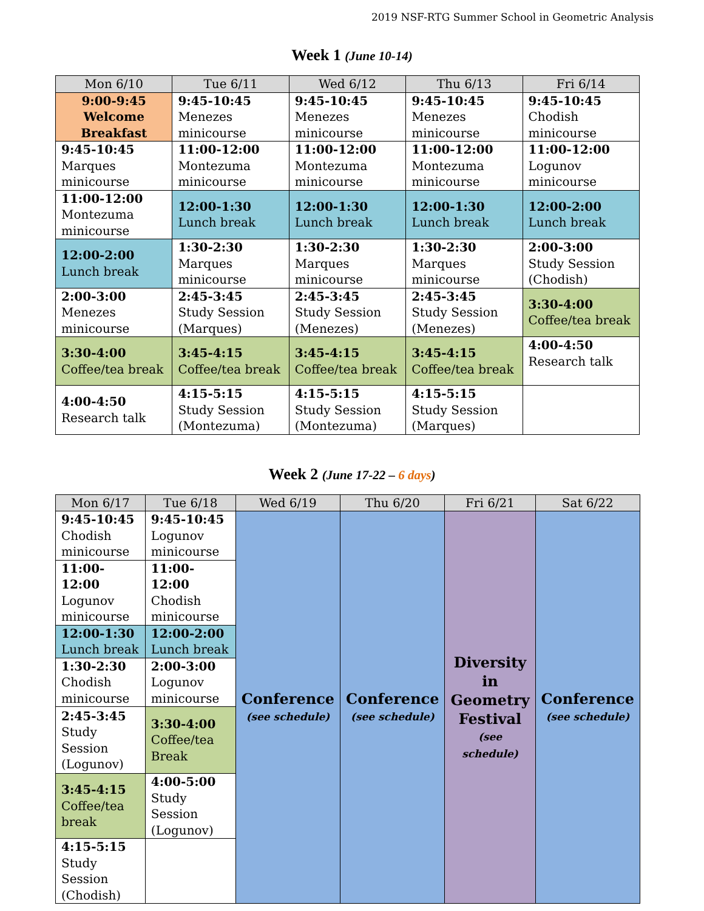2019 NSF-RTG Summer School in Geometric Analysis
Week 1 (June 10-14)
| Mon 6/10 | Tue 6/11 | Wed 6/12 | Thu 6/13 | Fri 6/14 |
| --- | --- | --- | --- | --- |
| 9:00-9:45 Welcome Breakfast | 9:45-10:45 Menezes minicourse | 9:45-10:45 Menezes minicourse | 9:45-10:45 Menezes minicourse | 9:45-10:45 Chodish minicourse |
| 9:45-10:45 Marques minicourse | 11:00-12:00 Montezuma minicourse | 11:00-12:00 Montezuma minicourse | 11:00-12:00 Montezuma minicourse | 11:00-12:00 Logunov minicourse |
| 11:00-12:00 Montezuma minicourse | 12:00-1:30 Lunch break | 12:00-1:30 Lunch break | 12:00-1:30 Lunch break | 12:00-2:00 Lunch break |
| 12:00-2:00 Lunch break | 1:30-2:30 Marques minicourse | 1:30-2:30 Marques minicourse | 1:30-2:30 Marques minicourse | 2:00-3:00 Study Session (Chodish) |
| 2:00-3:00 Menezes minicourse | 2:45-3:45 Study Session (Marques) | 2:45-3:45 Study Session (Menezes) | 2:45-3:45 Study Session (Menezes) | 3:30-4:00 Coffee/tea break |
| 3:30-4:00 Coffee/tea break | 3:45-4:15 Coffee/tea break | 3:45-4:15 Coffee/tea break | 3:45-4:15 Coffee/tea break | 4:00-4:50 Research talk |
| 4:00-4:50 Research talk | 4:15-5:15 Study Session (Montezuma) | 4:15-5:15 Study Session (Montezuma) | 4:15-5:15 Study Session (Marques) | |
Week 2 (June 17-22 – 6 days)
| Mon 6/17 | Tue 6/18 | Wed 6/19 | Thu 6/20 | Fri 6/21 | Sat 6/22 |
| --- | --- | --- | --- | --- | --- |
| 9:45-10:45 Chodish minicourse | 9:45-10:45 Logunov minicourse | Conference (see schedule) | Conference (see schedule) | Diversity in Geometry Festival (see schedule) | Conference (see schedule) |
| 11:00-12:00 Logunov minicourse | 11:00-12:00 Chodish minicourse | | | | |
| 12:00-1:30 Lunch break | 12:00-2:00 Lunch break | | | | |
| 1:30-2:30 Chodish minicourse | 2:00-3:00 Logunov minicourse | | | | |
| 2:45-3:45 Study Session (Logunov) | 3:30-4:00 Coffee/tea Break | | | | |
| 3:45-4:15 Coffee/tea break | 4:00-5:00 Study Session (Logunov) | | | | |
| 4:15-5:15 Study Session (Chodish) | | | | | |